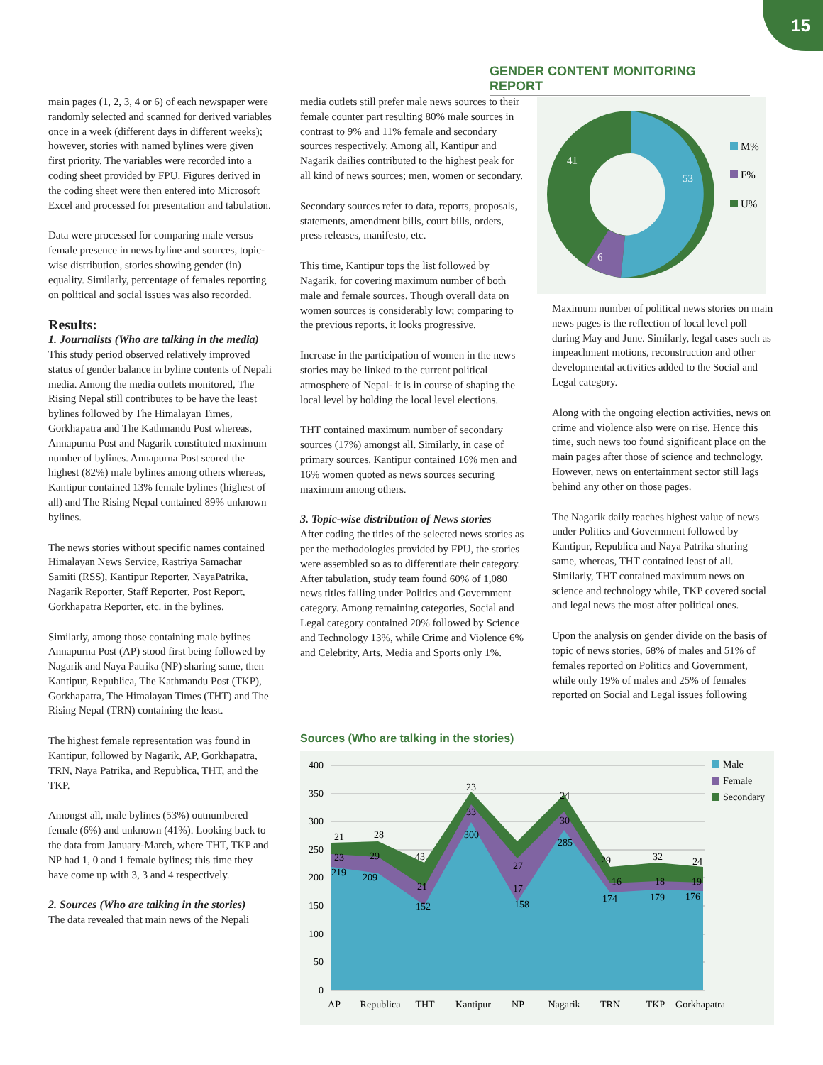15
GENDER CONTENT MONITORING REPORT
main pages (1, 2, 3, 4 or 6) of each newspaper were randomly selected and scanned for derived variables once in a week (different days in different weeks); however, stories with named bylines were given first priority. The variables were recorded into a coding sheet provided by FPU. Figures derived in the coding sheet were then entered into Microsoft Excel and processed for presentation and tabulation.
Data were processed for comparing male versus female presence in news byline and sources, topic-wise distribution, stories showing gender (in) equality. Similarly, percentage of females reporting on political and social issues was also recorded.
Results:
1. Journalists (Who are talking in the media)
This study period observed relatively improved status of gender balance in byline contents of Nepali media. Among the media outlets monitored, The Rising Nepal still contributes to be have the least bylines followed by The Himalayan Times, Gorkhapatra and The Kathmandu Post whereas, Annapurna Post and Nagarik constituted maximum number of bylines. Annapurna Post scored the highest (82%) male bylines among others whereas, Kantipur contained 13% female bylines (highest of all) and The Rising Nepal contained 89% unknown bylines.
The news stories without specific names contained Himalayan News Service, Rastriya Samachar Samiti (RSS), Kantipur Reporter, NayaPatrika, Nagarik Reporter, Staff Reporter, Post Report, Gorkhapatra Reporter, etc. in the bylines.
Similarly, among those containing male bylines Annapurna Post (AP) stood first being followed by Nagarik and Naya Patrika (NP) sharing same, then Kantipur, Republica, The Kathmandu Post (TKP), Gorkhapatra, The Himalayan Times (THT) and The Rising Nepal (TRN) containing the least.
The highest female representation was found in Kantipur, followed by Nagarik, AP, Gorkhapatra, TRN, Naya Patrika, and Republica, THT, and the TKP.
Amongst all, male bylines (53%) outnumbered female (6%) and unknown (41%). Looking back to the data from January-March, where THT, TKP and NP had 1, 0 and 1 female bylines; this time they have come up with 3, 3 and 4 respectively.
2. Sources (Who are talking in the stories)
The data revealed that main news of the Nepali
media outlets still prefer male news sources to their female counter part resulting 80% male sources in contrast to 9% and 11% female and secondary sources respectively. Among all, Kantipur and Nagarik dailies contributed to the highest peak for all kind of news sources; men, women or secondary.
Secondary sources refer to data, reports, proposals, statements, amendment bills, court bills, orders, press releases, manifesto, etc.
This time, Kantipur tops the list followed by Nagarik, for covering maximum number of both male and female sources. Though overall data on women sources is considerably low; comparing to the previous reports, it looks progressive.
Increase in the participation of women in the news stories may be linked to the current political atmosphere of Nepal- it is in course of shaping the local level by holding the local level elections.
THT contained maximum number of secondary sources (17%) amongst all. Similarly, in case of primary sources, Kantipur contained 16% men and 16% women quoted as news sources securing maximum among others.
3. Topic-wise distribution of News stories
After coding the titles of the selected news stories as per the methodologies provided by FPU, the stories were assembled so as to differentiate their category. After tabulation, study team found 60% of 1,080 news titles falling under Politics and Government category. Among remaining categories, Social and Legal category contained 20% followed by Science and Technology 13%, while Crime and Violence 6% and Celebrity, Arts, Media and Sports only 1%.
53
41
6
M%
F%
U%
Maximum number of political news stories on main news pages is the reflection of local level poll during May and June. Similarly, legal cases such as impeachment motions, reconstruction and other developmental activities added to the Social and Legal category.
Along with the ongoing election activities, news on crime and violence also were on rise. Hence this time, such news too found significant place on the main pages after those of science and technology. However, news on entertainment sector still lags behind any other on those pages.
The Nagarik daily reaches highest value of news under Politics and Government followed by Kantipur, Republica and Naya Patrika sharing same, whereas, THT contained least of all. Similarly, THT contained maximum news on science and technology while, TKP covered social and legal news the most after political ones.
Upon the analysis on gender divide on the basis of topic of news stories, 68% of males and 51% of females reported on Politics and Government, while only 19% of males and 25% of females reported on Social and Legal issues following
Sources (Who are talking in the stories)
400
350
300
250
200
150
100
50
0
21
28
43
23
27
24
29
32
24
23
29
21
33
17
30
16
18
19
219
209
152
300
158
285
174
179
176
AP
Republica
THT
Kantipur
NP
Nagarik
TRN
TKP
Gorkhapatra
Male
Female
Secondary